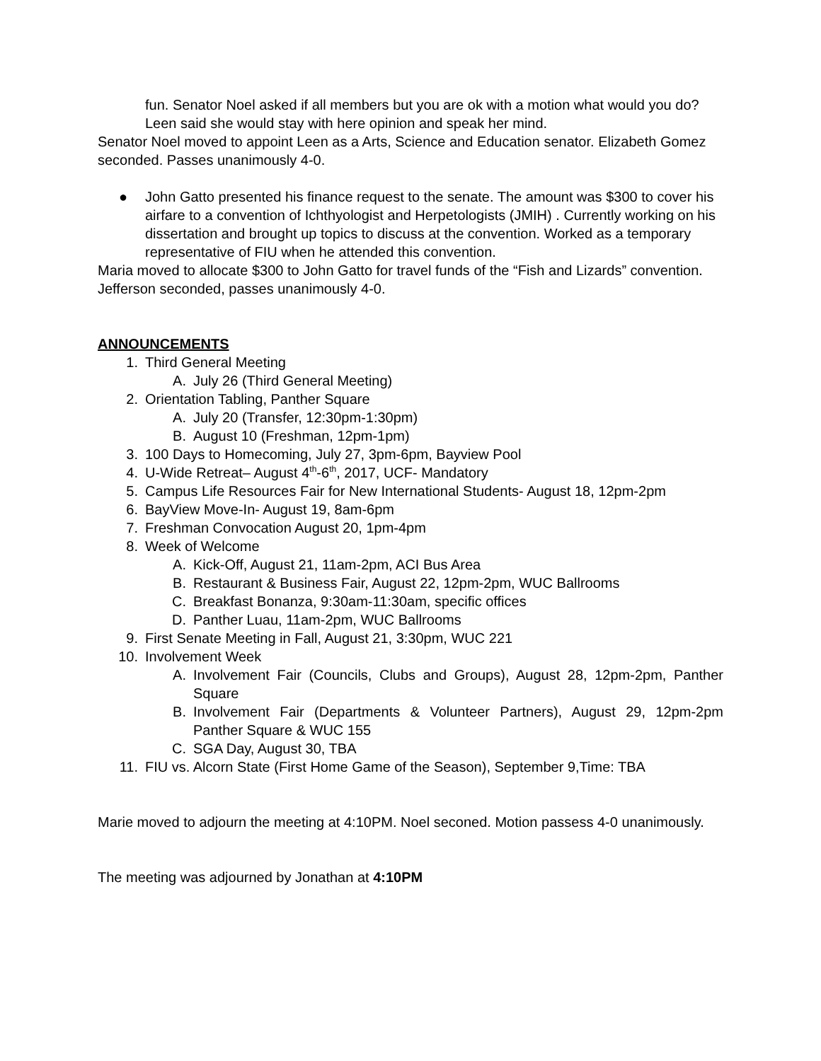fun. Senator Noel asked if all members but you are ok with a motion what would you do? Leen said she would stay with here opinion and speak her mind.
Senator Noel moved to appoint Leen as a Arts, Science and Education senator. Elizabeth Gomez seconded. Passes unanimously 4-0.
● John Gatto presented his finance request to the senate. The amount was $300 to cover his airfare to a convention of Ichthyologist and Herpetologists (JMIH) . Currently working on his dissertation and brought up topics to discuss at the convention. Worked as a temporary representative of FIU when he attended this convention.
Maria moved to allocate $300 to John Gatto for travel funds of the “Fish and Lizards” convention. Jefferson seconded, passes unanimously 4-0.
ANNOUNCEMENTS
1. Third General Meeting
A. July 26 (Third General Meeting)
2. Orientation Tabling, Panther Square
A. July 20 (Transfer, 12:30pm-1:30pm)
B. August 10 (Freshman, 12pm-1pm)
3. 100 Days to Homecoming, July 27, 3pm-6pm, Bayview Pool
4. U-Wide Retreat– August 4<sup>th</sup>-6<sup>th</sup>, 2017, UCF- Mandatory
5. Campus Life Resources Fair for New International Students- August 18, 12pm-2pm
6. BayView Move-In- August 19, 8am-6pm
7. Freshman Convocation August 20, 1pm-4pm
8. Week of Welcome
A. Kick-Off, August 21, 11am-2pm, ACI Bus Area
B. Restaurant & Business Fair, August 22, 12pm-2pm, WUC Ballrooms
C. Breakfast Bonanza, 9:30am-11:30am, specific offices
D. Panther Luau, 11am-2pm, WUC Ballrooms
9. First Senate Meeting in Fall, August 21, 3:30pm, WUC 221
10. Involvement Week
A. Involvement Fair (Councils, Clubs and Groups), August 28, 12pm-2pm, Panther Square
B. Involvement Fair (Departments & Volunteer Partners), August 29, 12pm-2pm Panther Square & WUC 155
C. SGA Day, August 30, TBA
11. FIU vs. Alcorn State (First Home Game of the Season), September 9,Time: TBA
Marie moved to adjourn the meeting at 4:10PM. Noel seconed. Motion passess 4-0 unanimously.
The meeting was adjourned by Jonathan at 4:10PM